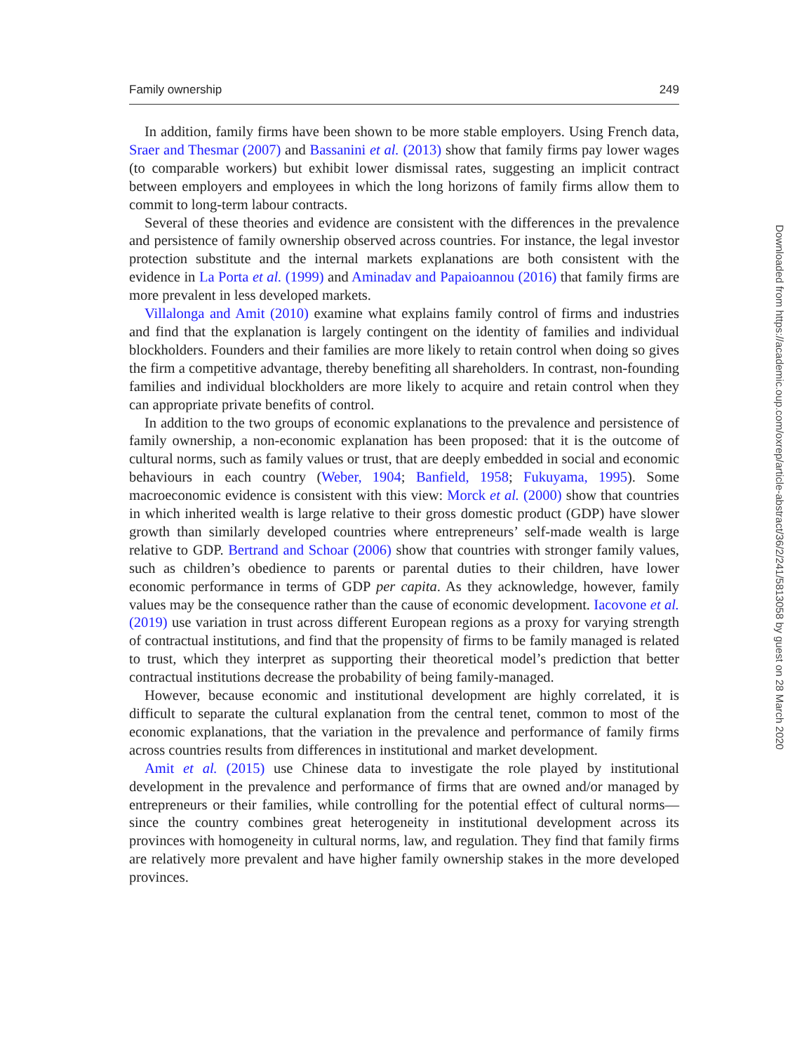Family ownership 249
In addition, family firms have been shown to be more stable employers. Using French data, Sraer and Thesmar (2007) and Bassanini et al. (2013) show that family firms pay lower wages (to comparable workers) but exhibit lower dismissal rates, suggesting an implicit contract between employers and employees in which the long horizons of family firms allow them to commit to long-term labour contracts.
Several of these theories and evidence are consistent with the differences in the prevalence and persistence of family ownership observed across countries. For instance, the legal investor protection substitute and the internal markets explanations are both consistent with the evidence in La Porta et al. (1999) and Aminadav and Papaioannou (2016) that family firms are more prevalent in less developed markets.
Villalonga and Amit (2010) examine what explains family control of firms and industries and find that the explanation is largely contingent on the identity of families and individual blockholders. Founders and their families are more likely to retain control when doing so gives the firm a competitive advantage, thereby benefiting all shareholders. In contrast, non-founding families and individual blockholders are more likely to acquire and retain control when they can appropriate private benefits of control.
In addition to the two groups of economic explanations to the prevalence and persistence of family ownership, a non-economic explanation has been proposed: that it is the outcome of cultural norms, such as family values or trust, that are deeply embedded in social and economic behaviours in each country (Weber, 1904; Banfield, 1958; Fukuyama, 1995). Some macroeconomic evidence is consistent with this view: Morck et al. (2000) show that countries in which inherited wealth is large relative to their gross domestic product (GDP) have slower growth than similarly developed countries where entrepreneurs’ self-made wealth is large relative to GDP. Bertrand and Schoar (2006) show that countries with stronger family values, such as children’s obedience to parents or parental duties to their children, have lower economic performance in terms of GDP per capita. As they acknowledge, however, family values may be the consequence rather than the cause of economic development. Iacovone et al. (2019) use variation in trust across different European regions as a proxy for varying strength of contractual institutions, and find that the propensity of firms to be family managed is related to trust, which they interpret as supporting their theoretical model’s prediction that better contractual institutions decrease the probability of being family-managed.
However, because economic and institutional development are highly correlated, it is difficult to separate the cultural explanation from the central tenet, common to most of the economic explanations, that the variation in the prevalence and performance of family firms across countries results from differences in institutional and market development.
Amit et al. (2015) use Chinese data to investigate the role played by institutional development in the prevalence and performance of firms that are owned and/or managed by entrepreneurs or their families, while controlling for the potential effect of cultural norms—since the country combines great heterogeneity in institutional development across its provinces with homogeneity in cultural norms, law, and regulation. They find that family firms are relatively more prevalent and have higher family ownership stakes in the more developed provinces.
Downloaded from https://academic.oup.com/oxrep/article-abstract/36/2/241/5813058 by guest on 28 March 2020